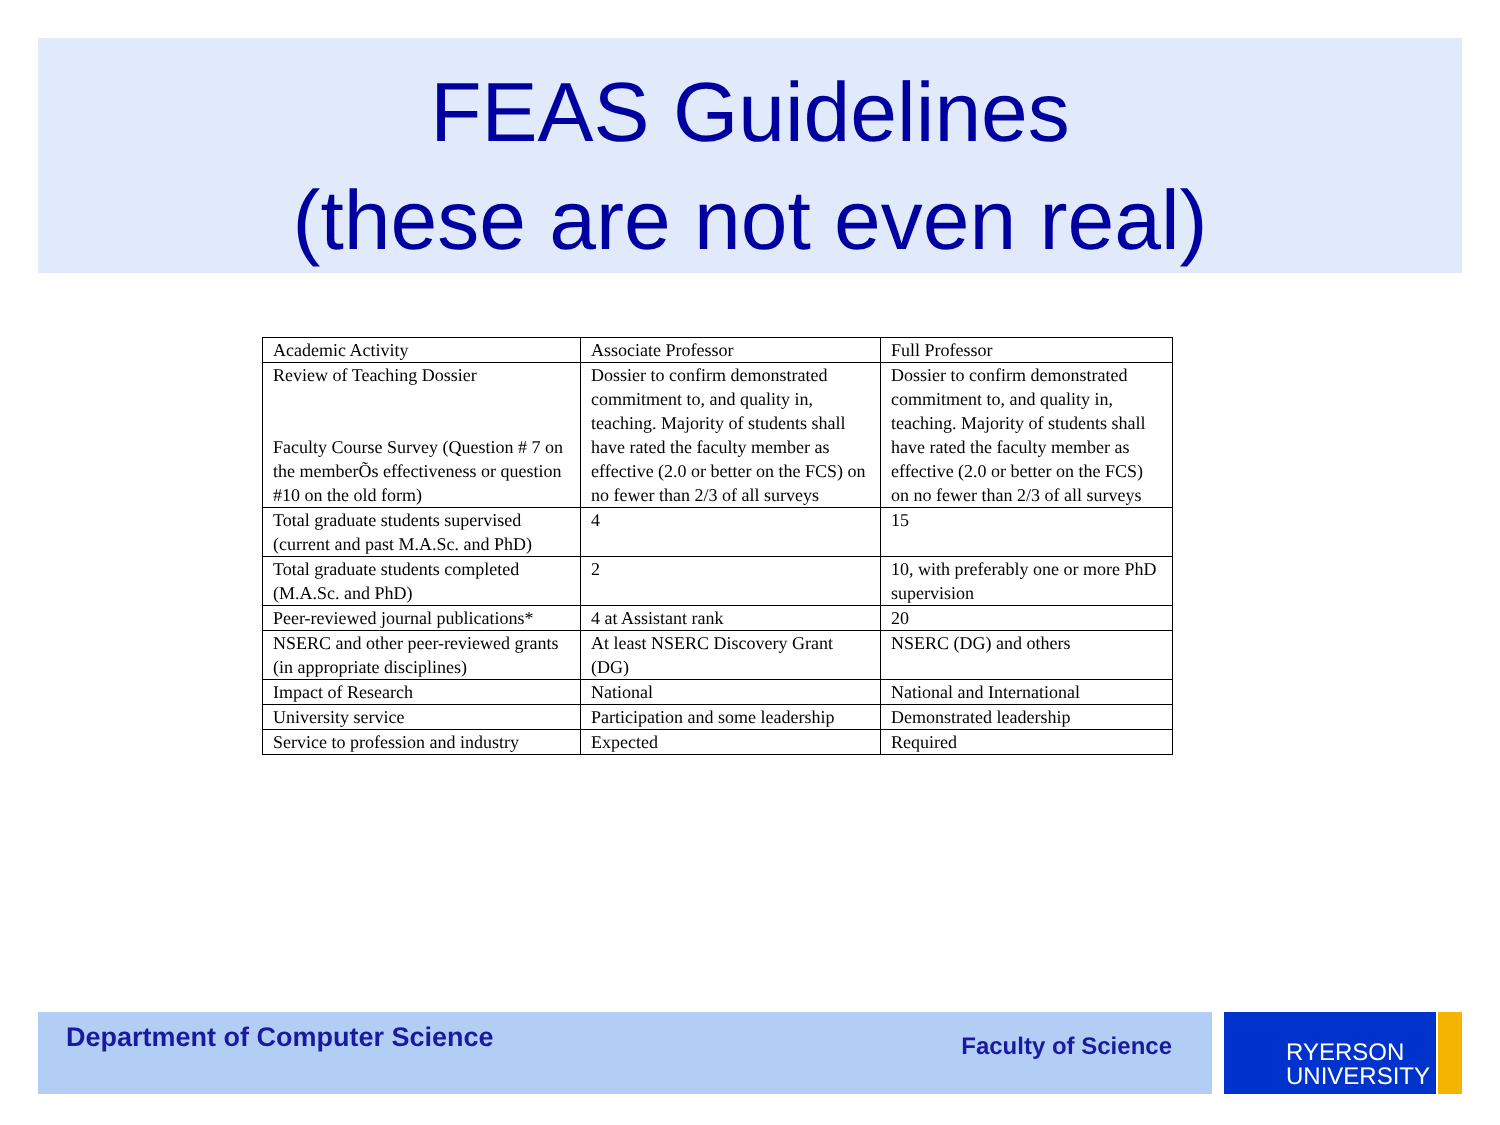FEAS Guidelines
(these are not even real)
| Academic Activity | Associate Professor | Full Professor |
| --- | --- | --- |
| Review of Teaching Dossier Faculty Course Survey (Question # 7 on the memberÕs effectiveness or question #10 on the old form) | Dossier to confirm demonstrated commitment to, and quality in, teaching. Majority of students shall have rated the faculty member as effective (2.0 or better on the FCS) on no fewer than 2/3 of all surveys | Dossier to confirm demonstrated commitment to, and quality in, teaching. Majority of students shall have rated the faculty member as effective (2.0 or better on the FCS) on no fewer than 2/3 of all surveys |
| Total graduate students supervised (current and past M.A.Sc. and PhD) | 4 | 15 |
| Total graduate students completed (M.A.Sc. and PhD) | 2 | 10, with preferably one or more PhD supervision |
| Peer-reviewed journal publications* | 4 at Assistant rank | 20 |
| NSERC and other peer-reviewed grants (in appropriate disciplines) | At least NSERC Discovery Grant (DG) | NSERC (DG) and others |
| Impact of Research | National | National and International |
| University service | Participation and some leadership | Demonstrated leadership |
| Service to profession and industry | Expected | Required |
Department of Computer Science Faculty of Science
RYERSON
UNIVERSITY